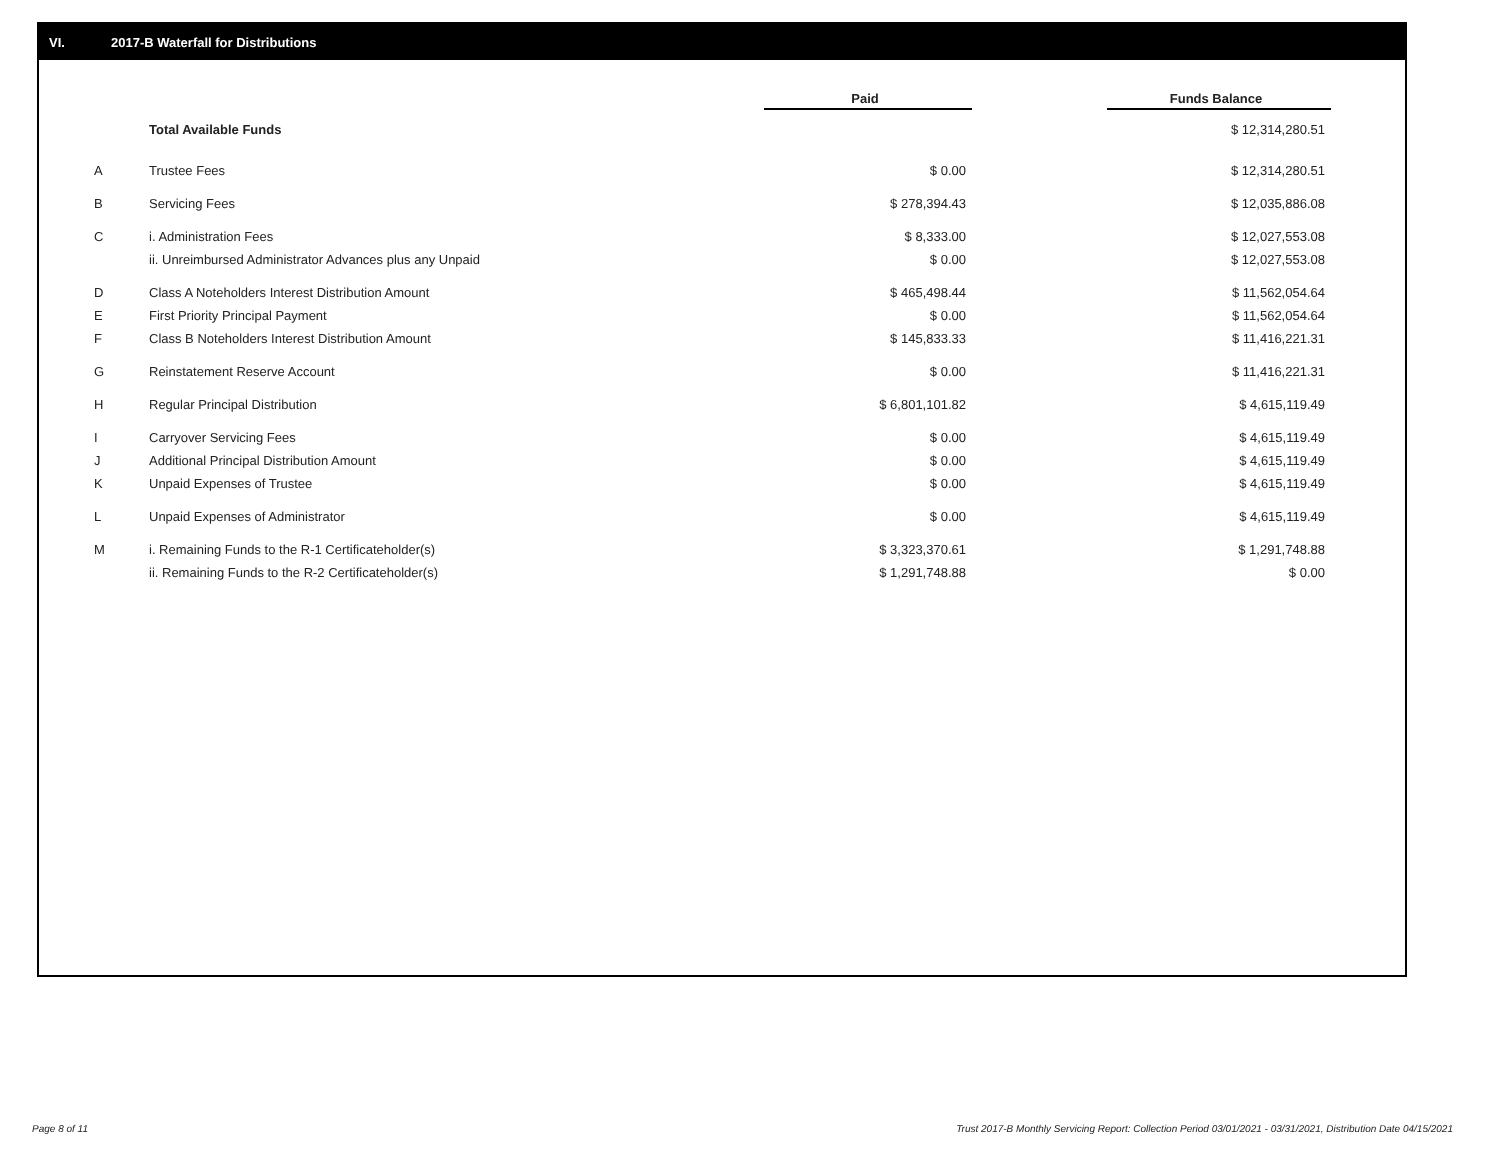VI. 2017-B Waterfall for Distributions
| | | Paid | | Funds Balance |
| --- | --- | --- | --- | --- |
| | Total Available Funds | | | $ 12,314,280.51 |
| A | Trustee Fees | $ 0.00 | | $ 12,314,280.51 |
| B | Servicing Fees | $ 278,394.43 | | $ 12,035,886.08 |
| C | i. Administration Fees | $ 8,333.00 | | $ 12,027,553.08 |
| | ii. Unreimbursed Administrator Advances plus any Unpaid | $ 0.00 | | $ 12,027,553.08 |
| D | Class A Noteholders Interest Distribution Amount | $ 465,498.44 | | $ 11,562,054.64 |
| E | First Priority Principal Payment | $ 0.00 | | $ 11,562,054.64 |
| F | Class B Noteholders Interest Distribution Amount | $ 145,833.33 | | $ 11,416,221.31 |
| G | Reinstatement Reserve Account | $ 0.00 | | $ 11,416,221.31 |
| H | Regular Principal Distribution | $ 6,801,101.82 | | $ 4,615,119.49 |
| I | Carryover Servicing Fees | $ 0.00 | | $ 4,615,119.49 |
| J | Additional Principal Distribution Amount | $ 0.00 | | $ 4,615,119.49 |
| K | Unpaid Expenses of Trustee | $ 0.00 | | $ 4,615,119.49 |
| L | Unpaid Expenses of Administrator | $ 0.00 | | $ 4,615,119.49 |
| M | i. Remaining Funds to the R-1 Certificateholder(s) | $ 3,323,370.61 | | $ 1,291,748.88 |
| | ii. Remaining Funds to the R-2 Certificateholder(s) | $ 1,291,748.88 | | $ 0.00 |
Page 8 of 11
Trust 2017-B Monthly Servicing Report: Collection Period 03/01/2021 - 03/31/2021, Distribution Date 04/15/2021